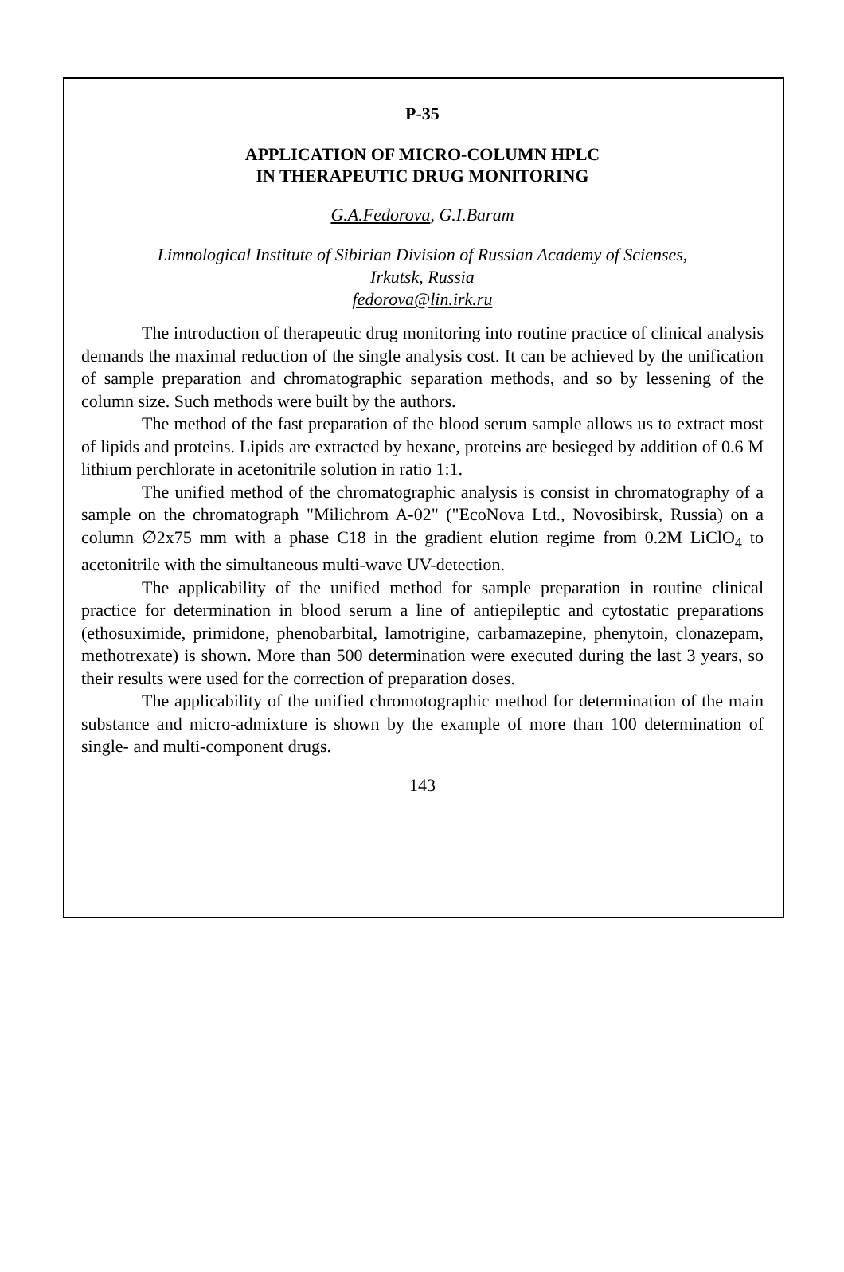P-35
APPLICATION OF MICRO-COLUMN HPLC
IN THERAPEUTIC DRUG MONITORING
G.A.Fedorova, G.I.Baram
Limnological Institute of Sibirian Division of Russian Academy of Scienses,
Irkutsk, Russia
fedorova@lin.irk.ru
The introduction of therapeutic drug monitoring into routine practice of clinical analysis demands the maximal reduction of the single analysis cost. It can be achieved by the unification of sample preparation and chromatographic separation methods, and so by lessening of the column size. Such methods were built by the authors.
The method of the fast preparation of the blood serum sample allows us to extract most of lipids and proteins. Lipids are extracted by hexane, proteins are besieged by addition of 0.6 M lithium perchlorate in acetonitrile solution in ratio 1:1.
The unified method of the chromatographic analysis is consist in chromatography of a sample on the chromatograph "Milichrom A-02" ("EcoNova Ltd., Novosibirsk, Russia) on a column ∅2x75 mm with a phase C18 in the gradient elution regime from 0.2M LiClO<sub>4</sub> to acetonitrile with the simultaneous multi-wave UV-detection.
The applicability of the unified method for sample preparation in routine clinical practice for determination in blood serum a line of antiepileptic and cytostatic preparations (ethosuximide, primidone, phenobarbital, lamotrigine, carbamazepine, phenytoin, clonazepam, methotrexate) is shown. More than 500 determination were executed during the last 3 years, so their results were used for the correction of preparation doses.
The applicability of the unified chromotographic method for determination of the main substance and micro-admixture is shown by the example of more than 100 determination of single- and multi-component drugs.
143